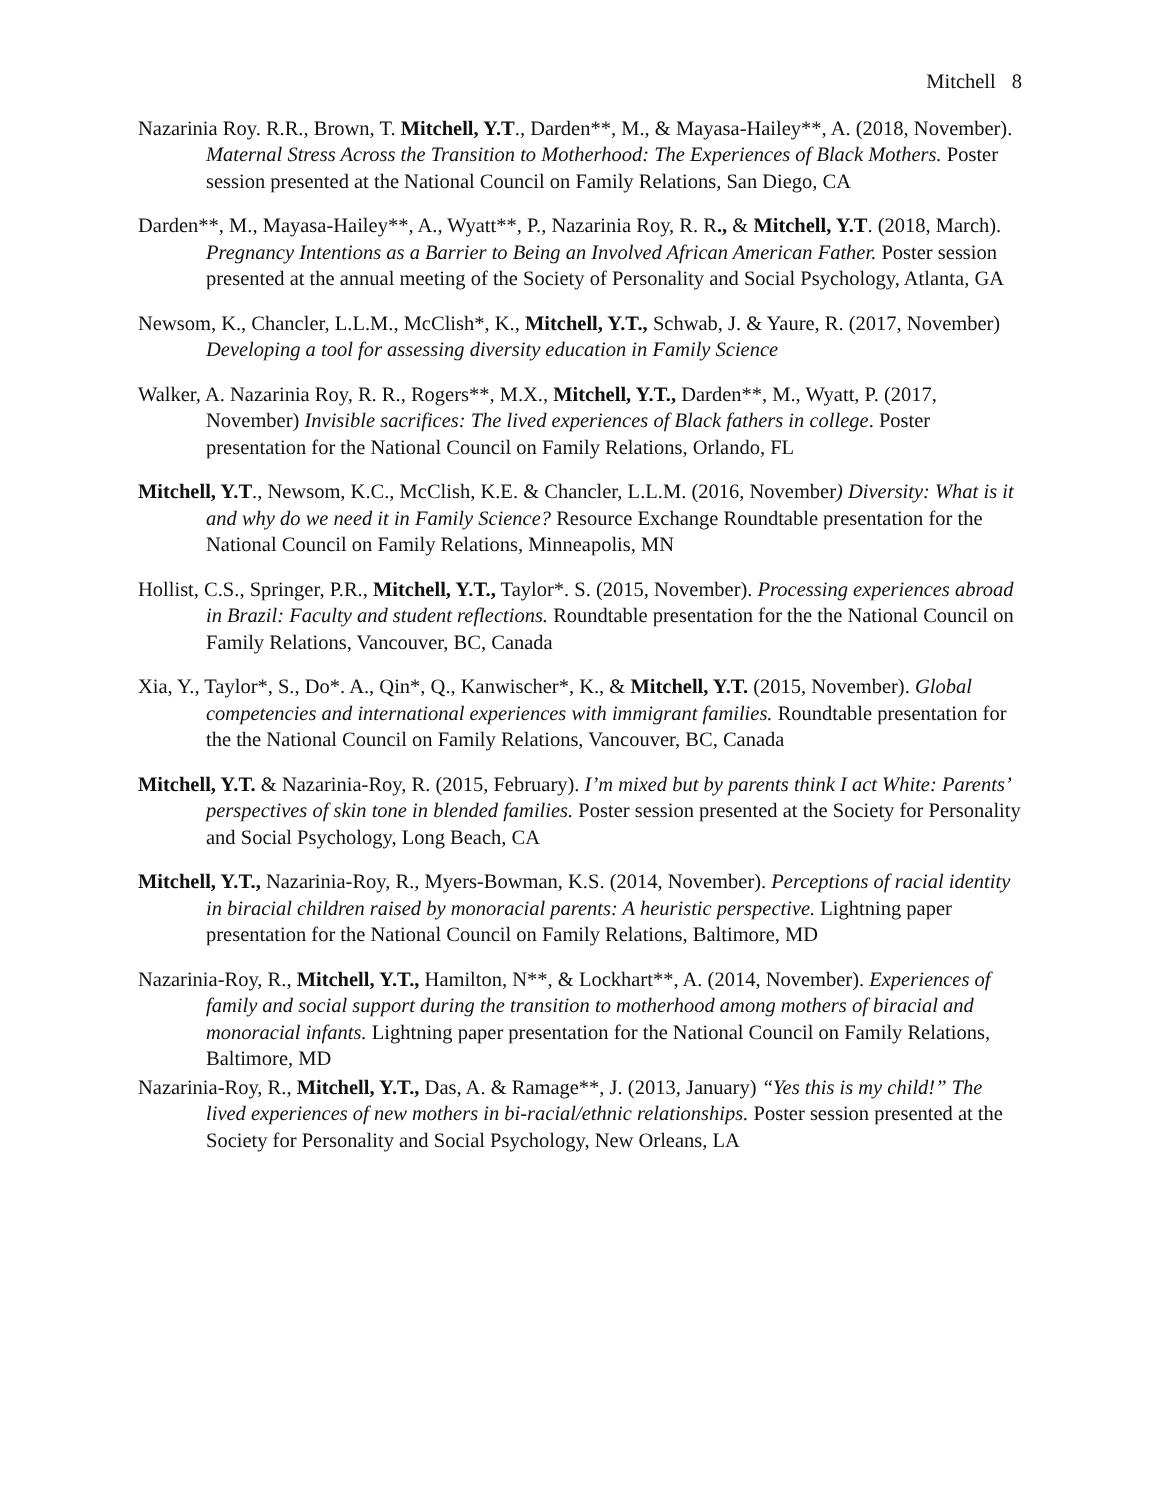Mitchell 8
Nazarinia Roy. R.R., Brown, T. Mitchell, Y.T., Darden**, M., & Mayasa-Hailey**, A. (2018, November). Maternal Stress Across the Transition to Motherhood: The Experiences of Black Mothers. Poster session presented at the National Council on Family Relations, San Diego, CA
Darden**, M., Mayasa-Hailey**, A., Wyatt**, P., Nazarinia Roy, R. R., & Mitchell, Y.T. (2018, March). Pregnancy Intentions as a Barrier to Being an Involved African American Father. Poster session presented at the annual meeting of the Society of Personality and Social Psychology, Atlanta, GA
Newsom, K., Chancler, L.L.M., McClish*, K., Mitchell, Y.T., Schwab, J. & Yaure, R. (2017, November) Developing a tool for assessing diversity education in Family Science
Walker, A. Nazarinia Roy, R. R., Rogers**, M.X., Mitchell, Y.T., Darden**, M., Wyatt, P. (2017, November) Invisible sacrifices: The lived experiences of Black fathers in college. Poster presentation for the National Council on Family Relations, Orlando, FL
Mitchell, Y.T., Newsom, K.C., McClish, K.E. & Chancler, L.L.M. (2016, November) Diversity: What is it and why do we need it in Family Science? Resource Exchange Roundtable presentation for the National Council on Family Relations, Minneapolis, MN
Hollist, C.S., Springer, P.R., Mitchell, Y.T., Taylor*. S. (2015, November). Processing experiences abroad in Brazil: Faculty and student reflections. Roundtable presentation for the the National Council on Family Relations, Vancouver, BC, Canada
Xia, Y., Taylor*, S., Do*. A., Qin*, Q., Kanwischer*, K., & Mitchell, Y.T. (2015, November). Global competencies and international experiences with immigrant families. Roundtable presentation for the the National Council on Family Relations, Vancouver, BC, Canada
Mitchell, Y.T. & Nazarinia-Roy, R. (2015, February). I’m mixed but by parents think I act White: Parents’ perspectives of skin tone in blended families. Poster session presented at the Society for Personality and Social Psychology, Long Beach, CA
Mitchell, Y.T., Nazarinia-Roy, R., Myers-Bowman, K.S. (2014, November). Perceptions of racial identity in biracial children raised by monoracial parents: A heuristic perspective. Lightning paper presentation for the National Council on Family Relations, Baltimore, MD
Nazarinia-Roy, R., Mitchell, Y.T., Hamilton, N**, & Lockhart**, A. (2014, November). Experiences of family and social support during the transition to motherhood among mothers of biracial and monoracial infants. Lightning paper presentation for the National Council on Family Relations, Baltimore, MD
Nazarinia-Roy, R., Mitchell, Y.T., Das, A. & Ramage**, J. (2013, January) “Yes this is my child!” The lived experiences of new mothers in bi-racial/ethnic relationships. Poster session presented at the Society for Personality and Social Psychology, New Orleans, LA